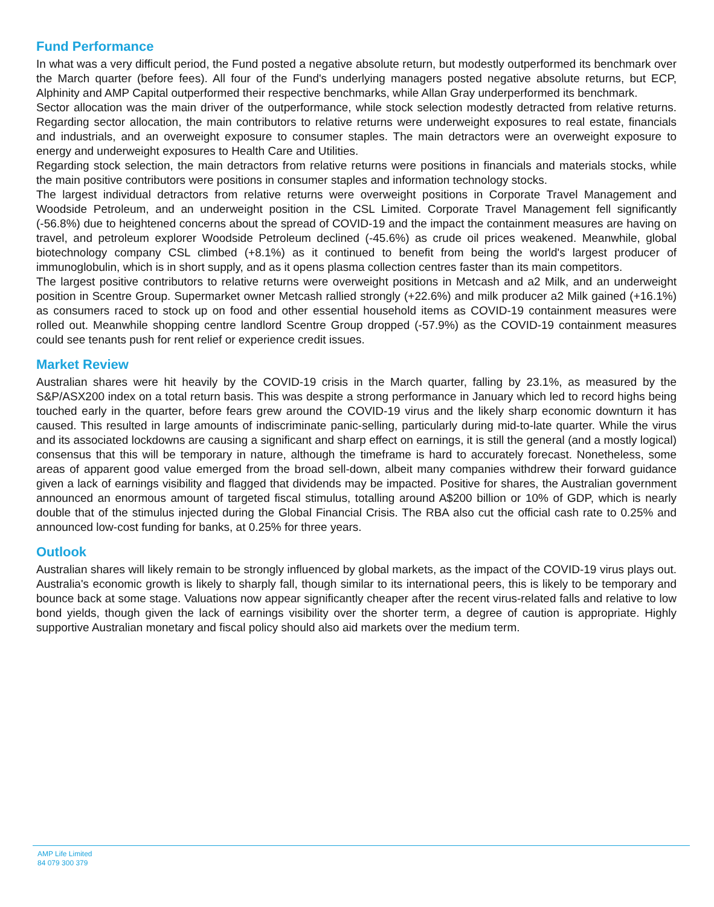Fund Performance
In what was a very difficult period, the Fund posted a negative absolute return, but modestly outperformed its benchmark over the March quarter (before fees). All four of the Fund's underlying managers posted negative absolute returns, but ECP, Alphinity and AMP Capital outperformed their respective benchmarks, while Allan Gray underperformed its benchmark.
Sector allocation was the main driver of the outperformance, while stock selection modestly detracted from relative returns. Regarding sector allocation, the main contributors to relative returns were underweight exposures to real estate, financials and industrials, and an overweight exposure to consumer staples. The main detractors were an overweight exposure to energy and underweight exposures to Health Care and Utilities.
Regarding stock selection, the main detractors from relative returns were positions in financials and materials stocks, while the main positive contributors were positions in consumer staples and information technology stocks.
The largest individual detractors from relative returns were overweight positions in Corporate Travel Management and Woodside Petroleum, and an underweight position in the CSL Limited. Corporate Travel Management fell significantly (-56.8%) due to heightened concerns about the spread of COVID-19 and the impact the containment measures are having on travel, and petroleum explorer Woodside Petroleum declined (-45.6%) as crude oil prices weakened. Meanwhile, global biotechnology company CSL climbed (+8.1%) as it continued to benefit from being the world's largest producer of immunoglobulin, which is in short supply, and as it opens plasma collection centres faster than its main competitors.
The largest positive contributors to relative returns were overweight positions in Metcash and a2 Milk, and an underweight position in Scentre Group. Supermarket owner Metcash rallied strongly (+22.6%) and milk producer a2 Milk gained (+16.1%) as consumers raced to stock up on food and other essential household items as COVID-19 containment measures were rolled out. Meanwhile shopping centre landlord Scentre Group dropped (-57.9%) as the COVID-19 containment measures could see tenants push for rent relief or experience credit issues.
Market Review
Australian shares were hit heavily by the COVID-19 crisis in the March quarter, falling by 23.1%, as measured by the S&P/ASX200 index on a total return basis. This was despite a strong performance in January which led to record highs being touched early in the quarter, before fears grew around the COVID-19 virus and the likely sharp economic downturn it has caused. This resulted in large amounts of indiscriminate panic-selling, particularly during mid-to-late quarter. While the virus and its associated lockdowns are causing a significant and sharp effect on earnings, it is still the general (and a mostly logical) consensus that this will be temporary in nature, although the timeframe is hard to accurately forecast. Nonetheless, some areas of apparent good value emerged from the broad sell-down, albeit many companies withdrew their forward guidance given a lack of earnings visibility and flagged that dividends may be impacted. Positive for shares, the Australian government announced an enormous amount of targeted fiscal stimulus, totalling around A$200 billion or 10% of GDP, which is nearly double that of the stimulus injected during the Global Financial Crisis. The RBA also cut the official cash rate to 0.25% and announced low-cost funding for banks, at 0.25% for three years.
Outlook
Australian shares will likely remain to be strongly influenced by global markets, as the impact of the COVID-19 virus plays out. Australia's economic growth is likely to sharply fall, though similar to its international peers, this is likely to be temporary and bounce back at some stage. Valuations now appear significantly cheaper after the recent virus-related falls and relative to low bond yields, though given the lack of earnings visibility over the shorter term, a degree of caution is appropriate. Highly supportive Australian monetary and fiscal policy should also aid markets over the medium term.
AMP Life Limited
84 079 300 379